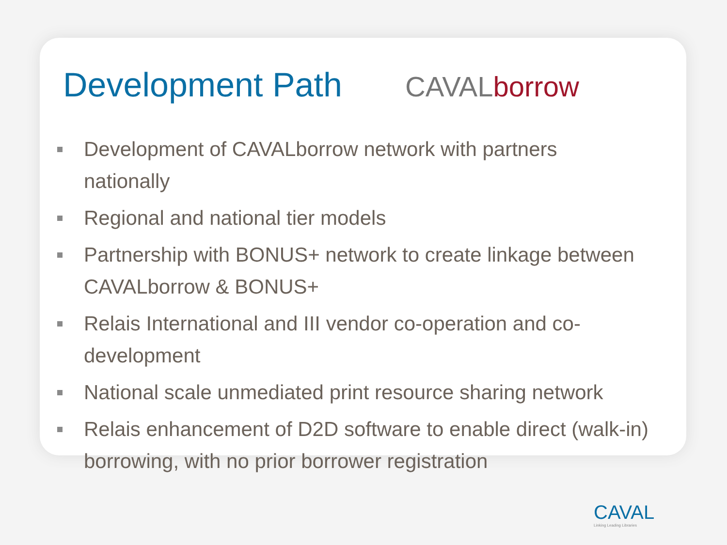Development Path
CAVALborrow
Development of CAVALborrow network with partners nationally
Regional and national tier models
Partnership with BONUS+ network to create linkage between CAVALborrow & BONUS+
Relais International and III vendor co-operation and co-development
National scale unmediated print resource sharing network
Relais enhancement of D2D software to enable direct (walk-in) borrowing, with no prior borrower registration
CAVAL
Linking Leading Libraries